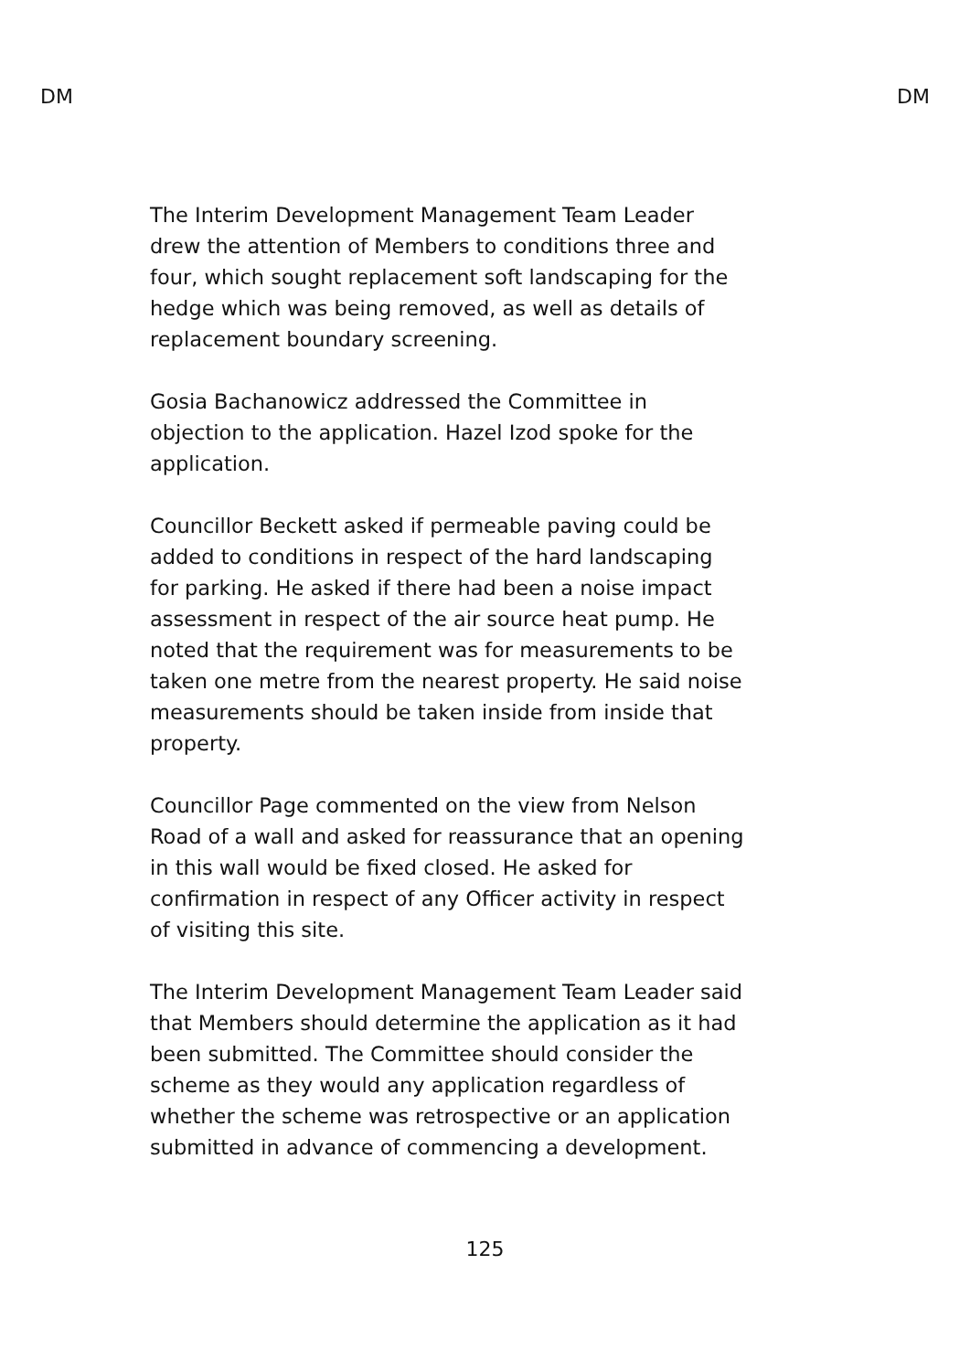DM DM
The Interim Development Management Team Leader drew the attention of Members to conditions three and four, which sought replacement soft landscaping for the hedge which was being removed, as well as details of replacement boundary screening.
Gosia Bachanowicz addressed the Committee in objection to the application. Hazel Izod spoke for the application.
Councillor Beckett asked if permeable paving could be added to conditions in respect of the hard landscaping for parking. He asked if there had been a noise impact assessment in respect of the air source heat pump. He noted that the requirement was for measurements to be taken one metre from the nearest property. He said noise measurements should be taken inside from inside that property.
Councillor Page commented on the view from Nelson Road of a wall and asked for reassurance that an opening in this wall would be fixed closed. He asked for confirmation in respect of any Officer activity in respect of visiting this site.
The Interim Development Management Team Leader said that Members should determine the application as it had been submitted. The Committee should consider the scheme as they would any application regardless of whether the scheme was retrospective or an application submitted in advance of commencing a development.
125